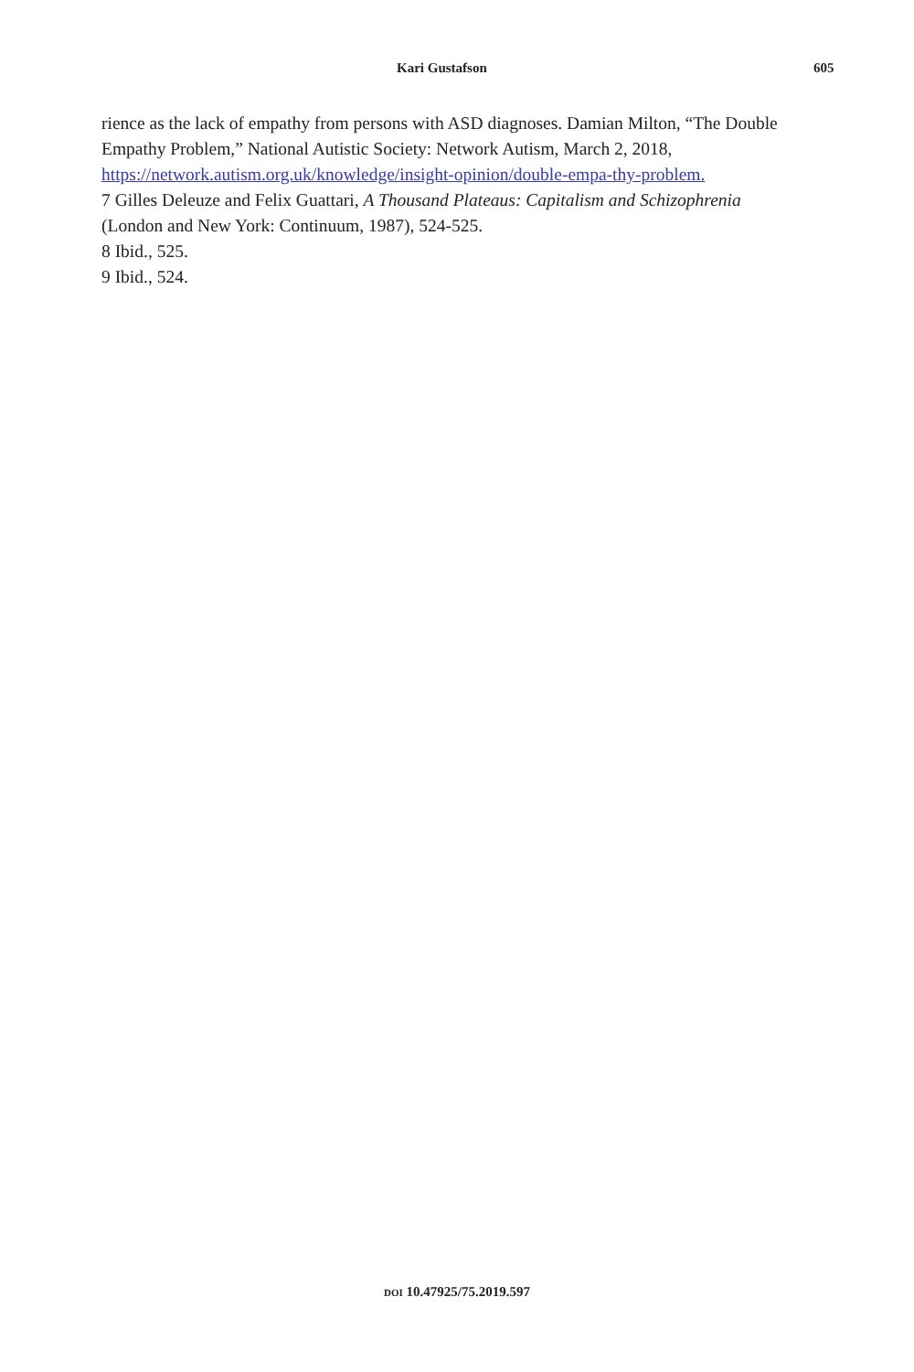Kari Gustafson 605
rience as the lack of empathy from persons with ASD diagnoses. Damian Milton, “The Double Empathy Problem,” National Autistic Society: Network Autism, March 2, 2018, https://network.autism.org.uk/knowledge/insight-opinion/double-empa-thy-problem.
7 Gilles Deleuze and Felix Guattari, A Thousand Plateaus: Capitalism and Schizophrenia (London and New York: Continuum, 1987), 524-525.
8 Ibid., 525.
9 Ibid., 524.
DOI 10.47925/75.2019.597